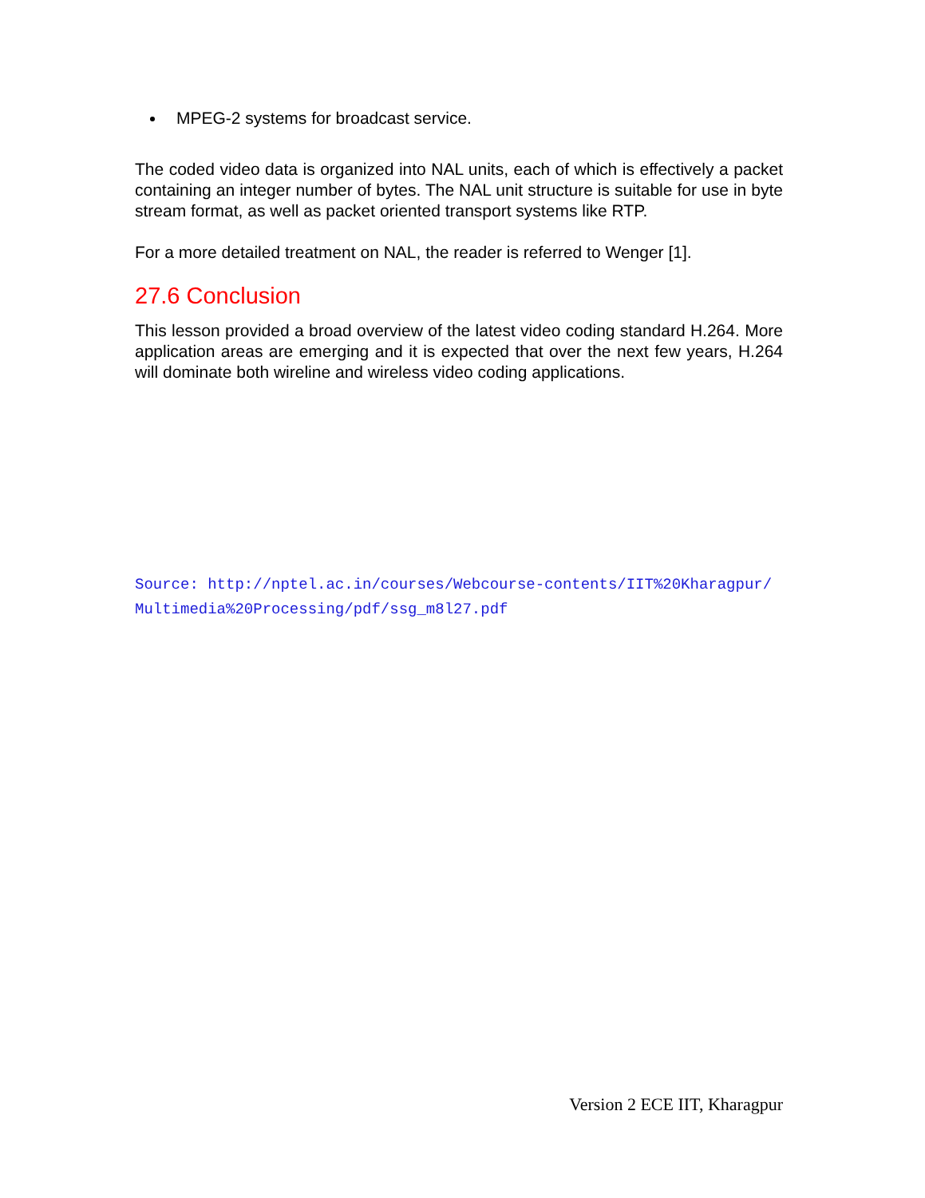MPEG-2 systems for broadcast service.
The coded video data is organized into NAL units, each of which is effectively a packet containing an integer number of bytes. The NAL unit structure is suitable for use in byte stream format, as well as packet oriented transport systems like RTP.
For a more detailed treatment on NAL, the reader is referred to Wenger [1].
27.6 Conclusion
This lesson provided a broad overview of the latest video coding standard H.264. More application areas are emerging and it is expected that over the next few years, H.264 will dominate both wireline and wireless video coding applications.
Source: http://nptel.ac.in/courses/Webcourse-contents/IIT%20Kharagpur/
Multimedia%20Processing/pdf/ssg_m8l27.pdf
Version 2 ECE IIT, Kharagpur